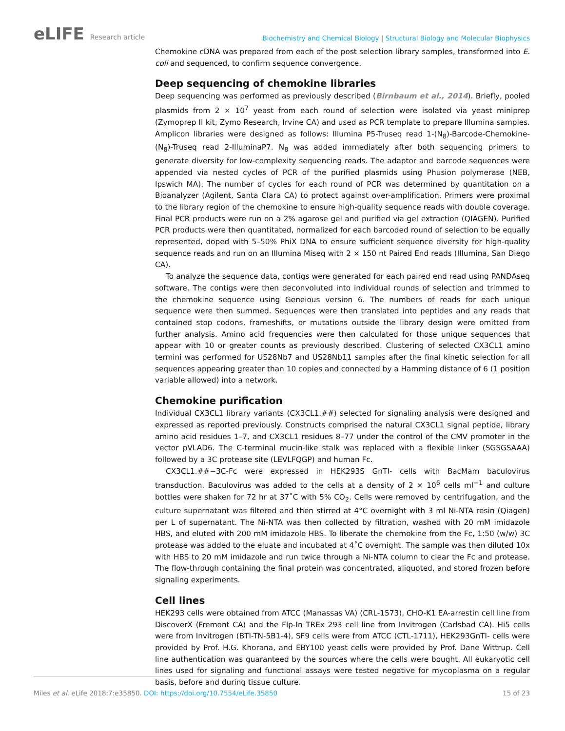eLIFE Research article
Biochemistry and Chemical Biology | Structural Biology and Molecular Biophysics
Chemokine cDNA was prepared from each of the post selection library samples, transformed into E. coli and sequenced, to confirm sequence convergence.
Deep sequencing of chemokine libraries
Deep sequencing was performed as previously described (Birnbaum et al., 2014). Briefly, pooled plasmids from 2 × 10<sup>7</sup> yeast from each round of selection were isolated via yeast miniprep (Zymoprep II kit, Zymo Research, Irvine CA) and used as PCR template to prepare Illumina samples. Amplicon libraries were designed as follows: Illumina P5-Truseq read 1-(N<sub>8</sub>)-Barcode-Chemokine-(N<sub>8</sub>)-Truseq read 2-IlluminaP7. N<sub>8</sub> was added immediately after both sequencing primers to generate diversity for low-complexity sequencing reads. The adaptor and barcode sequences were appended via nested cycles of PCR of the purified plasmids using Phusion polymerase (NEB, Ipswich MA). The number of cycles for each round of PCR was determined by quantitation on a Bioanalyzer (Agilent, Santa Clara CA) to protect against over-amplification. Primers were proximal to the library region of the chemokine to ensure high-quality sequence reads with double coverage. Final PCR products were run on a 2% agarose gel and purified via gel extraction (QIAGEN). Purified PCR products were then quantitated, normalized for each barcoded round of selection to be equally represented, doped with 5–50% PhiX DNA to ensure sufficient sequence diversity for high-quality sequence reads and run on an Illumina Miseq with 2 × 150 nt Paired End reads (Illumina, San Diego CA).
To analyze the sequence data, contigs were generated for each paired end read using PANDAseq software. The contigs were then deconvoluted into individual rounds of selection and trimmed to the chemokine sequence using Geneious version 6. The numbers of reads for each unique sequence were then summed. Sequences were then translated into peptides and any reads that contained stop codons, frameshifts, or mutations outside the library design were omitted from further analysis. Amino acid frequencies were then calculated for those unique sequences that appear with 10 or greater counts as previously described. Clustering of selected CX3CL1 amino termini was performed for US28Nb7 and US28Nb11 samples after the final kinetic selection for all sequences appearing greater than 10 copies and connected by a Hamming distance of 6 (1 position variable allowed) into a network.
Chemokine purification
Individual CX3CL1 library variants (CX3CL1.##) selected for signaling analysis were designed and expressed as reported previously. Constructs comprised the natural CX3CL1 signal peptide, library amino acid residues 1–7, and CX3CL1 residues 8–77 under the control of the CMV promoter in the vector pVLAD6. The C-terminal mucin-like stalk was replaced with a flexible linker (SGSGSAAA) followed by a 3C protease site (LEVLFQGP) and human Fc.
CX3CL1.##−3C-Fc were expressed in HEK293S GnTI- cells with BacMam baculovirus transduction. Baculovirus was added to the cells at a density of 2 × 10<sup>6</sup> cells ml<sup>−1</sup> and culture bottles were shaken for 72 hr at 37˚C with 5% CO<sub>2</sub>. Cells were removed by centrifugation, and the culture supernatant was filtered and then stirred at 4°C overnight with 3 ml Ni-NTA resin (Qiagen) per L of supernatant. The Ni-NTA was then collected by filtration, washed with 20 mM imidazole HBS, and eluted with 200 mM imidazole HBS. To liberate the chemokine from the Fc, 1:50 (w/w) 3C protease was added to the eluate and incubated at 4˚C overnight. The sample was then diluted 10x with HBS to 20 mM imidazole and run twice through a Ni-NTA column to clear the Fc and protease. The flow-through containing the final protein was concentrated, aliquoted, and stored frozen before signaling experiments.
Cell lines
HEK293 cells were obtained from ATCC (Manassas VA) (CRL-1573), CHO-K1 EA-arrestin cell line from DiscoverX (Fremont CA) and the Flp-In TREx 293 cell line from Invitrogen (Carlsbad CA). Hi5 cells were from Invitrogen (BTI-TN-5B1-4), SF9 cells were from ATCC (CTL-1711), HEK293GnTI- cells were provided by Prof. H.G. Khorana, and EBY100 yeast cells were provided by Prof. Dane Wittrup. Cell line authentication was guaranteed by the sources where the cells were bought. All eukaryotic cell lines used for signaling and functional assays were tested negative for mycoplasma on a regular basis, before and during tissue culture.
Miles et al. eLife 2018;7:e35850. DOI: https://doi.org/10.7554/eLife.35850
15 of 23